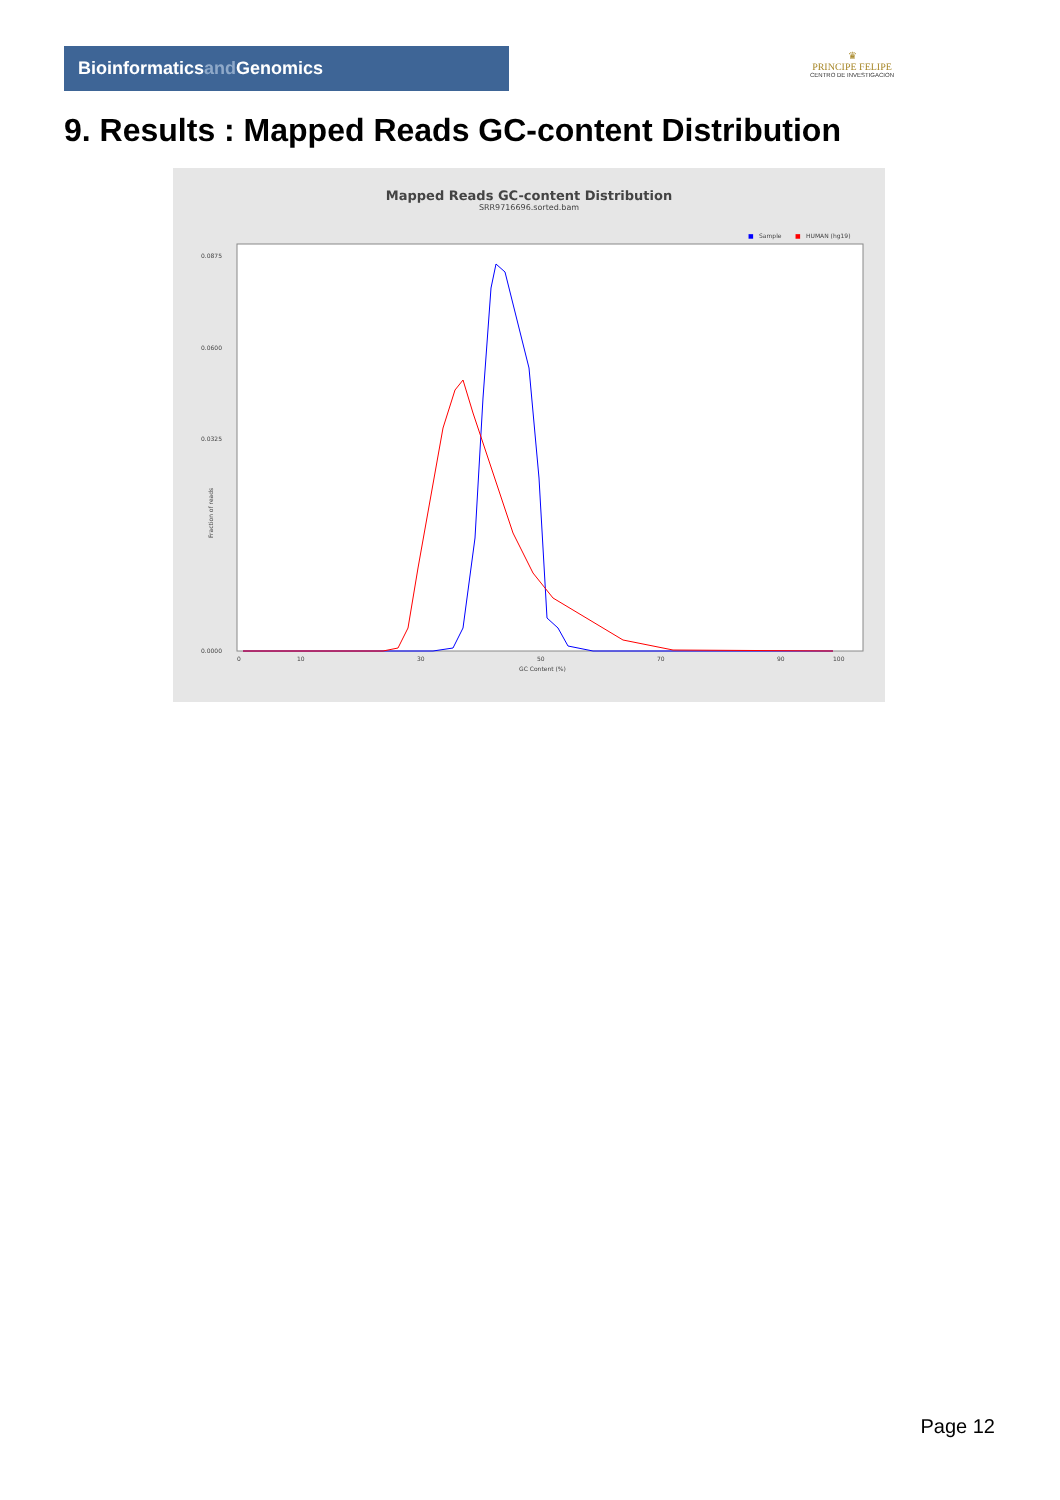Bioinformaticsand Genomics
♛
PRINCIPE FELIPE
CENTRO DE INVESTIGACION
9. Results : Mapped Reads GC-content Distribution
Mapped Reads GC-content Distribution
SRR9716696.sorted.bam
■
Sample
■
HUMAN (hg19)
0.0875
0.0600
0.0325
0.0000
Fraction of reads
0
10
30
50
70
90
100
GC Content (%)
Page 12